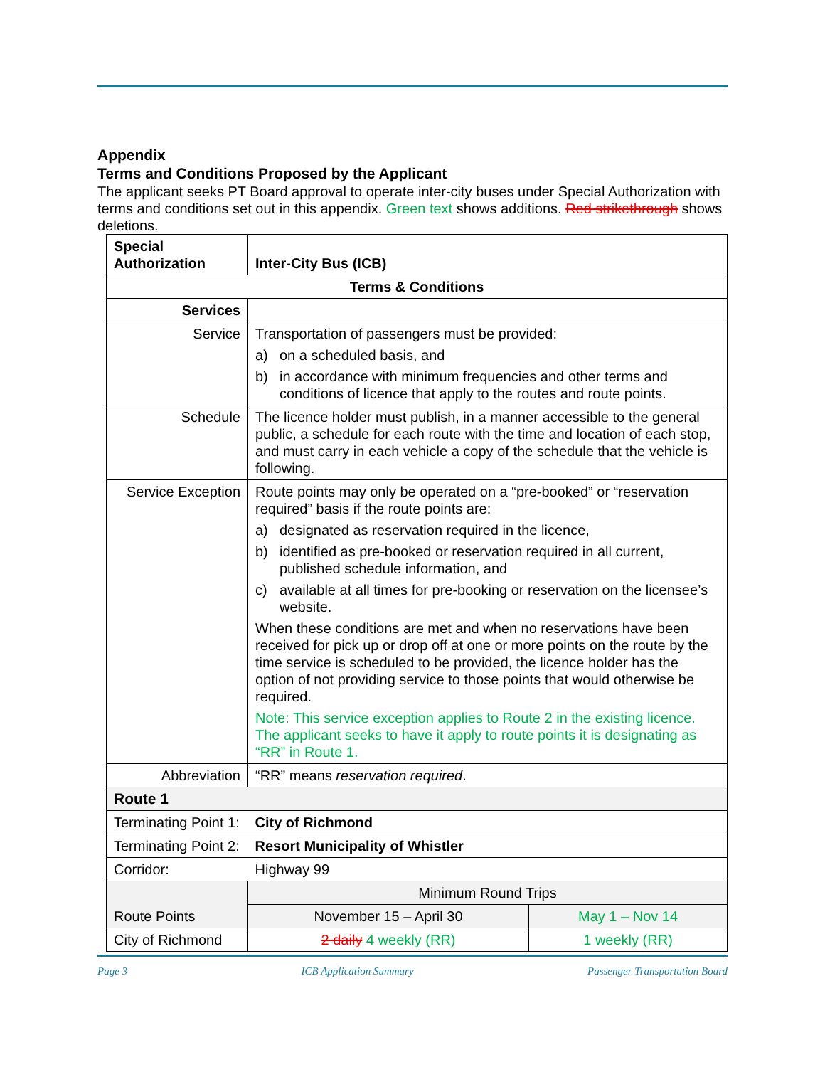Appendix
Terms and Conditions Proposed by the Applicant
The applicant seeks PT Board approval to operate inter-city buses under Special Authorization with terms and conditions set out in this appendix. Green text shows additions. Red strikethrough shows deletions.
| Special Authorization | Inter-City Bus (ICB) | | |
| --- | --- | --- | --- |
| Terms & Conditions | | | |
| Services | | | |
| Service | Transportation of passengers must be provided: a) on a scheduled basis, and b) in accordance with minimum frequencies and other terms and conditions of licence that apply to the routes and route points. | | |
| Schedule | The licence holder must publish, in a manner accessible to the general public, a schedule for each route with the time and location of each stop, and must carry in each vehicle a copy of the schedule that the vehicle is following. | | |
| Service Exception | Route points may only be operated on a “pre-booked” or “reservation required” basis if the route points are: a) designated as reservation required in the licence, b) identified as pre-booked or reservation required in all current, published schedule information, and c) available at all times for pre-booking or reservation on the licensee’s website. When these conditions are met and when no reservations have been received for pick up or drop off at one or more points on the route by the time service is scheduled to be provided, the licence holder has the option of not providing service to those points that would otherwise be required. Note: This service exception applies to Route 2 in the existing licence. The applicant seeks to have it apply to route points it is designating as “RR” in Route 1. | | |
| Abbreviation | “RR” means reservation required . | | |
| Route 1 | | | |
| Terminating Point 1: | | City of Richmond | |
| Terminating Point 2: | | Resort Municipality of Whistler | |
| Corridor: | | Highway 99 | |
| Route Points | | Minimum Round Trips | |
| | | November 15 – April 30 | May 1 – Nov 14 |
| City of Richmond | | 2 daily 4 weekly (RR) | 1 weekly (RR) |
Page 3 ICB Application Summary Passenger Transportation Board